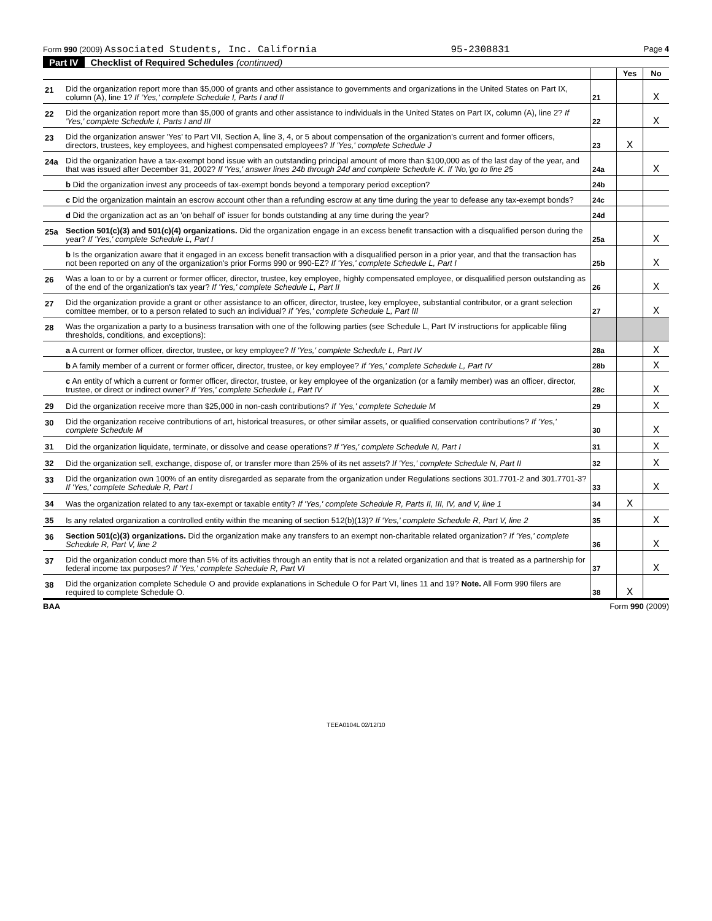Form 990 (2009) Associated Students, Inc. California 95-2308831 Page 4
Part IV Checklist of Required Schedules (continued)
| | | | Yes | No |
| 21 | Did the organization report more than $5,000 of grants and other assistance to governments and organizations in the United States on Part IX, column (A), line 1? If 'Yes,' complete Schedule I, Parts I and II | 21 | | X |
| 22 | Did the organization report more than $5,000 of grants and other assistance to individuals in the United States on Part IX, column (A), line 2? If 'Yes,' complete Schedule I, Parts I and III | 22 | | X |
| 23 | Did the organization answer 'Yes' to Part VII, Section A, line 3, 4, or 5 about compensation of the organization's current and former officers, directors, trustees, key employees, and highest compensated employees? If 'Yes,' complete Schedule J | 23 | X | |
| 24a | Did the organization have a tax-exempt bond issue with an outstanding principal amount of more than $100,000 as of the last day of the year, and that was issued after December 31, 2002? If 'Yes,' answer lines 24b through 24d and complete Schedule K. If 'No,'go to line 25 | 24a | | X |
| | b Did the organization invest any proceeds of tax-exempt bonds beyond a temporary period exception? | 24b | | |
| | c Did the organization maintain an escrow account other than a refunding escrow at any time during the year to defease any tax-exempt bonds? | 24c | | |
| | d Did the organization act as an 'on behalf of' issuer for bonds outstanding at any time during the year? | 24d | | |
| 25a | Section 501(c)(3) and 501(c)(4) organizations. Did the organization engage in an excess benefit transaction with a disqualified person during the year? If 'Yes,' complete Schedule L, Part I | 25a | | X |
| | b Is the organization aware that it engaged in an excess benefit transaction with a disqualified person in a prior year, and that the transaction has not been reported on any of the organization's prior Forms 990 or 990-EZ? If 'Yes,' complete Schedule L, Part I | 25b | | X |
| 26 | Was a loan to or by a current or former officer, director, trustee, key employee, highly compensated employee, or disqualified person outstanding as of the end of the organization's tax year? If 'Yes,' complete Schedule L, Part II | 26 | | X |
| 27 | Did the organization provide a grant or other assistance to an officer, director, trustee, key employee, substantial contributor, or a grant selection comittee member, or to a person related to such an individual? If 'Yes,' complete Schedule L, Part III | 27 | | X |
| 28 | Was the organization a party to a business transation with one of the following parties (see Schedule L, Part IV instructions for applicable filing thresholds, conditions, and exceptions): | | | |
| | a A current or former officer, director, trustee, or key employee? If 'Yes,' complete Schedule L, Part IV | 28a | | X |
| | b A family member of a current or former officer, director, trustee, or key employee? If 'Yes,' complete Schedule L, Part IV | 28b | | X |
| | c An entity of which a current or former officer, director, trustee, or key employee of the organization (or a family member) was an officer, director, trustee, or direct or indirect owner? If 'Yes,' complete Schedule L, Part IV | 28c | | X |
| 29 | Did the organization receive more than $25,000 in non-cash contributions? If 'Yes,' complete Schedule M | 29 | | X |
| 30 | Did the organization receive contributions of art, historical treasures, or other similar assets, or qualified conservation contributions? If 'Yes,' complete Schedule M | 30 | | X |
| 31 | Did the organization liquidate, terminate, or dissolve and cease operations? If 'Yes,' complete Schedule N, Part I | 31 | | X |
| 32 | Did the organization sell, exchange, dispose of, or transfer more than 25% of its net assets? If 'Yes,' complete Schedule N, Part II | 32 | | X |
| 33 | Did the organization own 100% of an entity disregarded as separate from the organization under Regulations sections 301.7701-2 and 301.7701-3? If 'Yes,' complete Schedule R, Part I | 33 | | X |
| 34 | Was the organization related to any tax-exempt or taxable entity? If 'Yes,' complete Schedule R, Parts II, III, IV, and V, line 1 | 34 | X | |
| 35 | Is any related organization a controlled entity within the meaning of section 512(b)(13)? If 'Yes,' complete Schedule R, Part V, line 2 | 35 | | X |
| 36 | Section 501(c)(3) organizations. Did the organization make any transfers to an exempt non-charitable related organization? If 'Yes,' complete Schedule R, Part V, line 2 | 36 | | X |
| 37 | Did the organization conduct more than 5% of its activities through an entity that is not a related organization and that is treated as a partnership for federal income tax purposes? If 'Yes,' complete Schedule R, Part VI | 37 | | X |
| 38 | Did the organization complete Schedule O and provide explanations in Schedule O for Part VI, lines 11 and 19? Note. All Form 990 filers are required to complete Schedule O. | 38 | X | |
BAA Form 990 (2009)
TEEA0104L 02/12/10